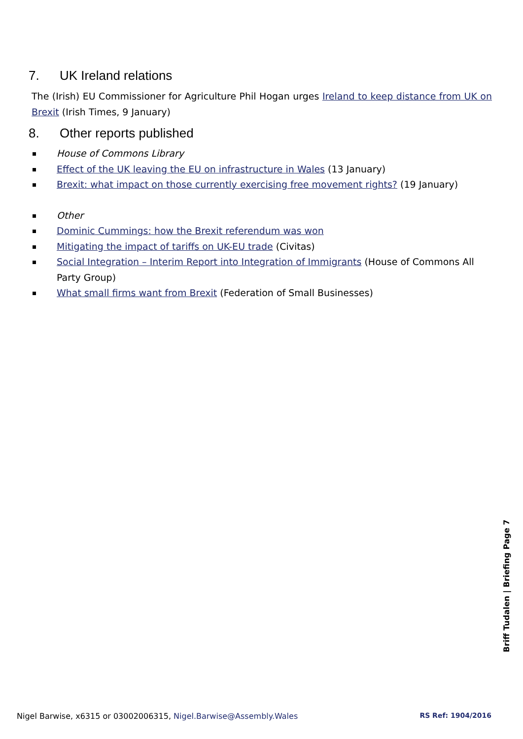7. UK Ireland relations
The (Irish) EU Commissioner for Agriculture Phil Hogan urges Ireland to keep distance from UK on Brexit (Irish Times, 9 January)
8. Other reports published
House of Commons Library
Effect of the UK leaving the EU on infrastructure in Wales (13 January)
Brexit: what impact on those currently exercising free movement rights? (19 January)
Other
Dominic Cummings: how the Brexit referendum was won
Mitigating the impact of tariffs on UK-EU trade (Civitas)
Social Integration – Interim Report into Integration of Immigrants (House of Commons All Party Group)
What small firms want from Brexit (Federation of Small Businesses)
Briff Tudalen | Briefing Page 7
Nigel Barwise, x6315 or 03002006315, Nigel.Barwise@Assembly.Wales RS Ref: 1904/2016